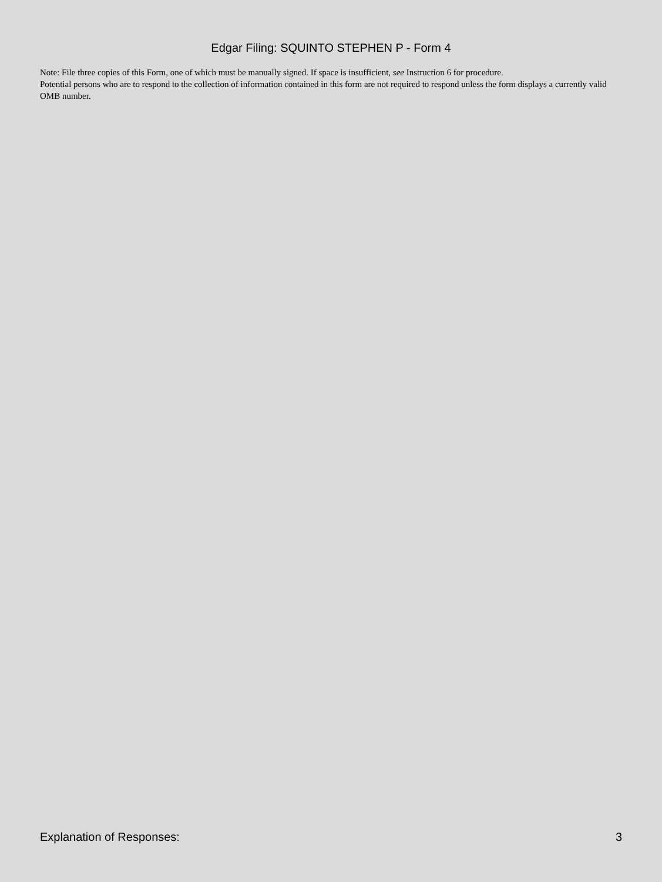Edgar Filing: SQUINTO STEPHEN P - Form 4
Note: File three copies of this Form, one of which must be manually signed. If space is insufficient, see Instruction 6 for procedure.
Potential persons who are to respond to the collection of information contained in this form are not required to respond unless the form displays a currently valid OMB number.
Explanation of Responses: 3